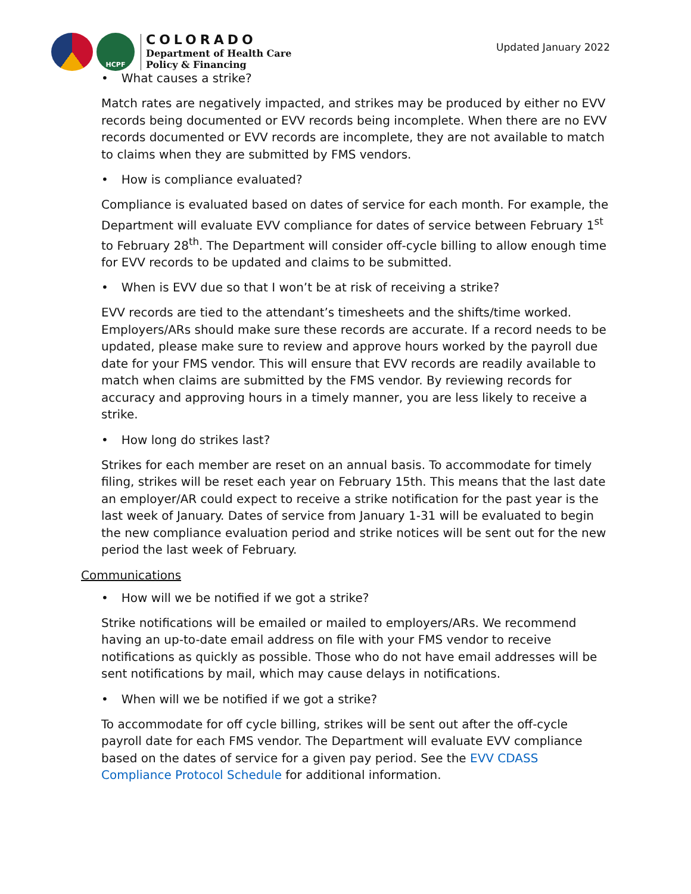HCPF
COLORADO
Department of Health Care
Policy & Financing
Updated January 2022
• What causes a strike?
Match rates are negatively impacted, and strikes may be produced by either no EVV records being documented or EVV records being incomplete. When there are no EVV records documented or EVV records are incomplete, they are not available to match to claims when they are submitted by FMS vendors.
• How is compliance evaluated?
Compliance is evaluated based on dates of service for each month. For example, the Department will evaluate EVV compliance for dates of service between February 1<sup>st</sup> to February 28<sup>th</sup>. The Department will consider off-cycle billing to allow enough time for EVV records to be updated and claims to be submitted.
• When is EVV due so that I won’t be at risk of receiving a strike?
EVV records are tied to the attendant’s timesheets and the shifts/time worked. Employers/ARs should make sure these records are accurate. If a record needs to be updated, please make sure to review and approve hours worked by the payroll due date for your FMS vendor. This will ensure that EVV records are readily available to match when claims are submitted by the FMS vendor. By reviewing records for accuracy and approving hours in a timely manner, you are less likely to receive a strike.
• How long do strikes last?
Strikes for each member are reset on an annual basis. To accommodate for timely filing, strikes will be reset each year on February 15th. This means that the last date an employer/AR could expect to receive a strike notification for the past year is the last week of January. Dates of service from January 1-31 will be evaluated to begin the new compliance evaluation period and strike notices will be sent out for the new period the last week of February.
Communications
• How will we be notified if we got a strike?
Strike notifications will be emailed or mailed to employers/ARs. We recommend having an up-to-date email address on file with your FMS vendor to receive notifications as quickly as possible. Those who do not have email addresses will be sent notifications by mail, which may cause delays in notifications.
• When will we be notified if we got a strike?
To accommodate for off cycle billing, strikes will be sent out after the off-cycle payroll date for each FMS vendor. The Department will evaluate EVV compliance based on the dates of service for a given pay period. See the EVV CDASS Compliance Protocol Schedule for additional information.